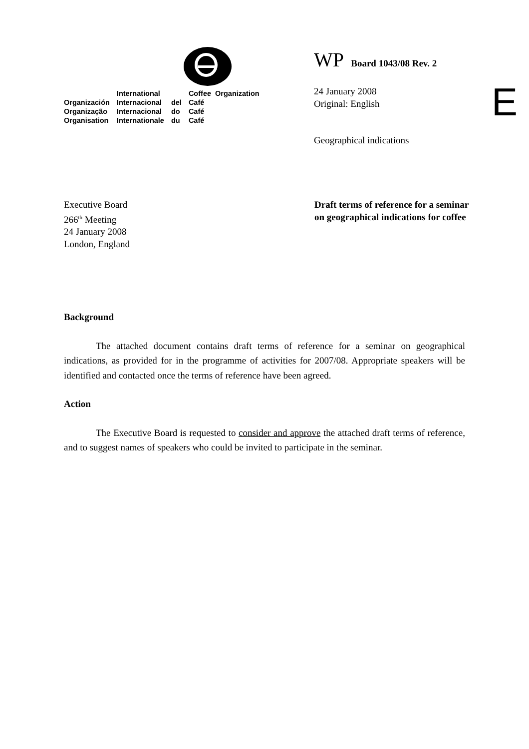| | International | | Coffee Organization |
| Organización | Internacional | del | Café |
| Organização | Internacional | do | Café |
| Organisation | Internationale | du | Café |
WP Board 1043/08 Rev. 2
24 January 2008
Original: English
Geographical indications
E
Executive Board
266<sup>th</sup> Meeting
24 January 2008
London, England
Draft terms of reference for a seminar
on geographical indications for coffee
Background
The attached document contains draft terms of reference for a seminar on geographical indications, as provided for in the programme of activities for 2007/08. Appropriate speakers will be identified and contacted once the terms of reference have been agreed.
Action
The Executive Board is requested to consider and approve the attached draft terms of reference, and to suggest names of speakers who could be invited to participate in the seminar.